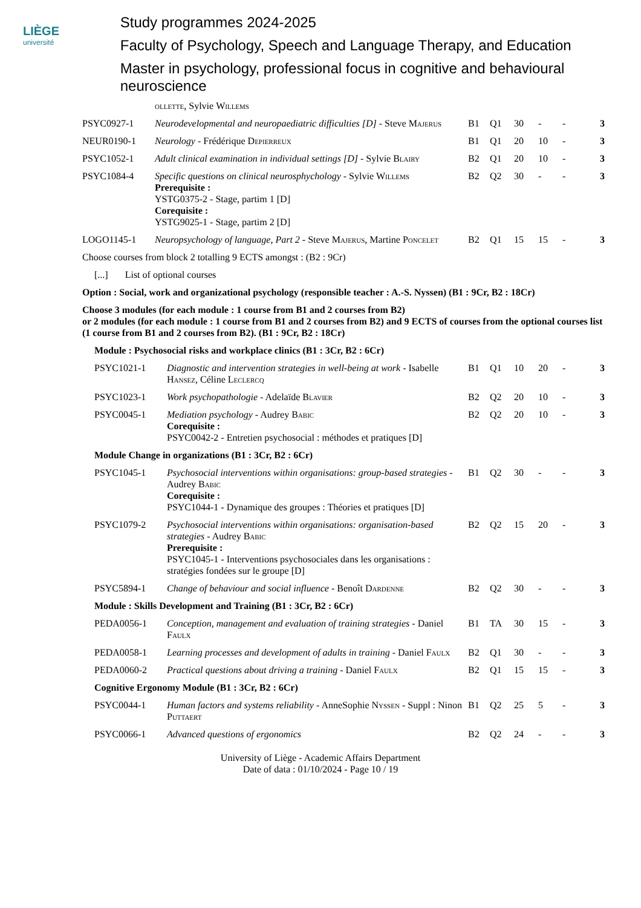LIÈGE
université
Study programmes 2024-2025
Faculty of Psychology, Speech and Language Therapy, and Education
Master in psychology, professional focus in cognitive and behavioural neuroscience
| | ollette , Sylvie Willems | | | | | | |
| PSYC0927-1 | Neurodevelopmental and neuropaediatric difficulties [D] - Steve Majerus | B1 | Q1 | 30 | - | - | 3 |
| NEUR0190-1 | Neurology - Frédérique Depierreux | B1 | Q1 | 20 | 10 | - | 3 |
| PSYC1052-1 | Adult clinical examination in individual settings [D] - Sylvie Blairy | B2 | Q1 | 20 | 10 | - | 3 |
| PSYC1084-4 | Specific questions on clinical neurosphychology - Sylvie Willems Prerequisite : YSTG0375-2 - Stage, partim 1 [D] Corequisite : YSTG9025-1 - Stage, partim 2 [D] | B2 | Q2 | 30 | - | - | 3 |
| LOGO1145-1 | Neuropsychology of language, Part 2 - Steve Majerus , Martine Poncelet | B2 | Q1 | 15 | 15 | - | 3 |
Choose courses from block 2 totalling 9 ECTS amongst : (B2 : 9Cr)
[...] List of optional courses
Option : Social, work and organizational psychology (responsible teacher : A.-S. Nyssen) (B1 : 9Cr, B2 : 18Cr)
Choose 3 modules (for each module : 1 course from B1 and 2 courses from B2)
or 2 modules (for each module : 1 course from B1 and 2 courses from B2) and 9 ECTS of courses from the optional courses list (1 course from B1 and 2 courses from B2). (B1 : 9Cr, B2 : 18Cr)
Module : Psychosocial risks and workplace clinics (B1 : 3Cr, B2 : 6Cr)
| PSYC1021-1 | Diagnostic and intervention strategies in well-being at work - Isabelle Hansez , Céline Leclercq | B1 | Q1 | 10 | 20 | - | 3 |
| PSYC1023-1 | Work psychopathologie - Adelaïde Blavier | B2 | Q2 | 20 | 10 | - | 3 |
| PSYC0045-1 | Mediation psychology - Audrey Babic Corequisite : PSYC0042-2 - Entretien psychosocial : méthodes et pratiques [D] | B2 | Q2 | 20 | 10 | - | 3 |
Module Change in organizations (B1 : 3Cr, B2 : 6Cr)
| PSYC1045-1 | Psychosocial interventions within organisations: group-based strategies - Audrey Babic Corequisite : PSYC1044-1 - Dynamique des groupes : Théories et pratiques [D] | B1 | Q2 | 30 | - | - | 3 |
| PSYC1079-2 | Psychosocial interventions within organisations: organisation-based strategies - Audrey Babic Prerequisite : PSYC1045-1 - Interventions psychosociales dans les organisations : stratégies fondées sur le groupe [D] | B2 | Q2 | 15 | 20 | - | 3 |
| PSYC5894-1 | Change of behaviour and social influence - Benoît Dardenne | B2 | Q2 | 30 | - | - | 3 |
Module : Skills Development and Training (B1 : 3Cr, B2 : 6Cr)
| PEDA0056-1 | Conception, management and evaluation of training strategies - Daniel Faulx | B1 | TA | 30 | 15 | - | 3 |
| PEDA0058-1 | Learning processes and development of adults in training - Daniel Faulx | B2 | Q1 | 30 | - | - | 3 |
| PEDA0060-2 | Practical questions about driving a training - Daniel Faulx | B2 | Q1 | 15 | 15 | - | 3 |
Cognitive Ergonomy Module (B1 : 3Cr, B2 : 6Cr)
| PSYC0044-1 | Human factors and systems reliability - AnneSophie Nyssen - Suppl : Ninon Puttaert | B1 | Q2 | 25 | 5 | - | 3 |
| PSYC0066-1 | Advanced questions of ergonomics | B2 | Q2 | 24 | - | - | 3 |
University of Liège - Academic Affairs Department
Date of data : 01/10/2024 - Page 10 / 19